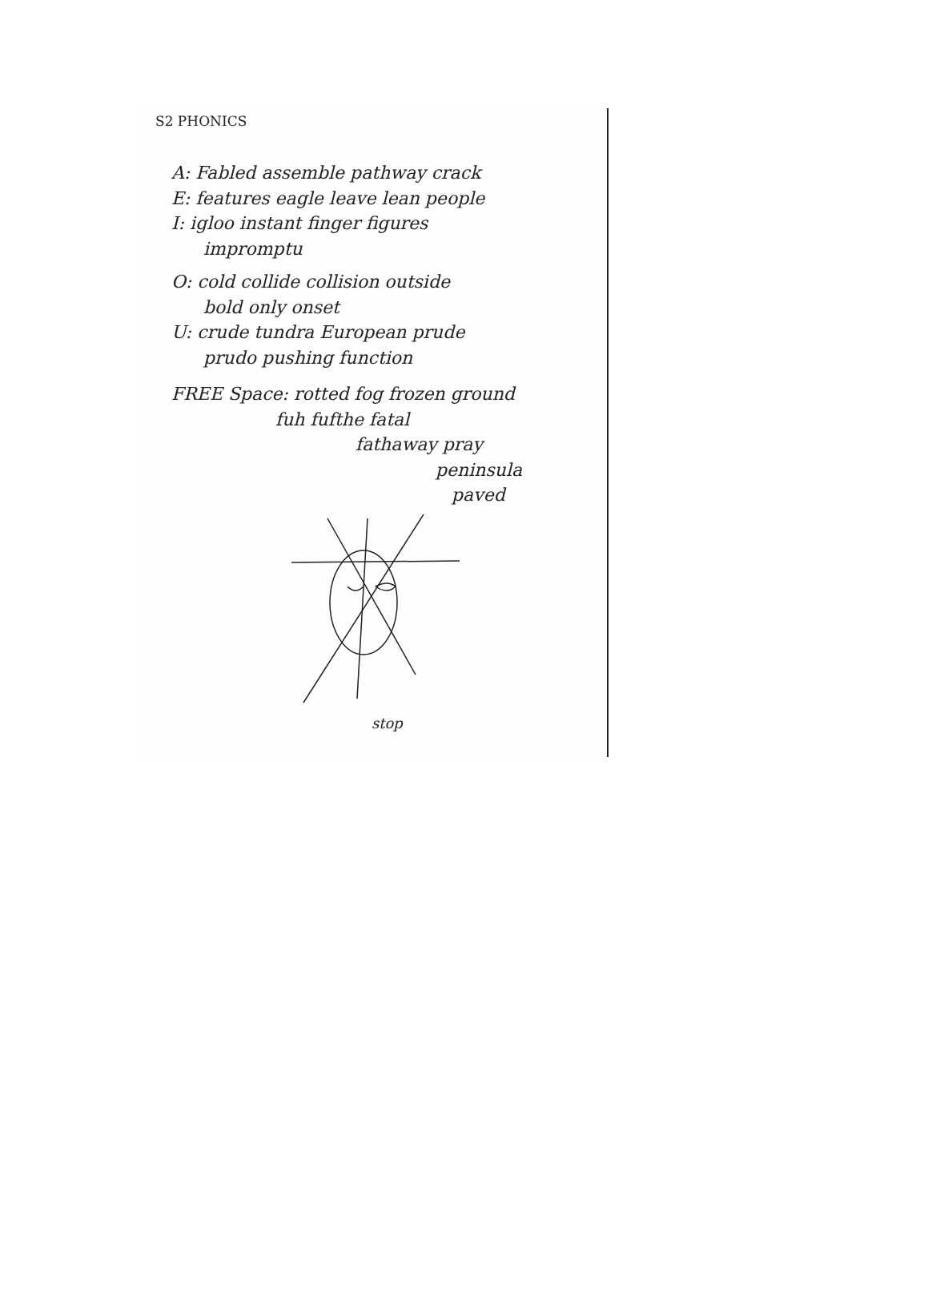S2 PHONICS
A: Fabled assemble pathway crack
E: features eagle leave lean people
I: igloo instant finger figures
impromptu
O: cold collide collision outside
bold only onset
U: crude tundra European prude
prudo pushing function
FREE Space: rotted fog frozen ground
fuh fufthe fatal
fathaway pray
peninsula
paved
stop